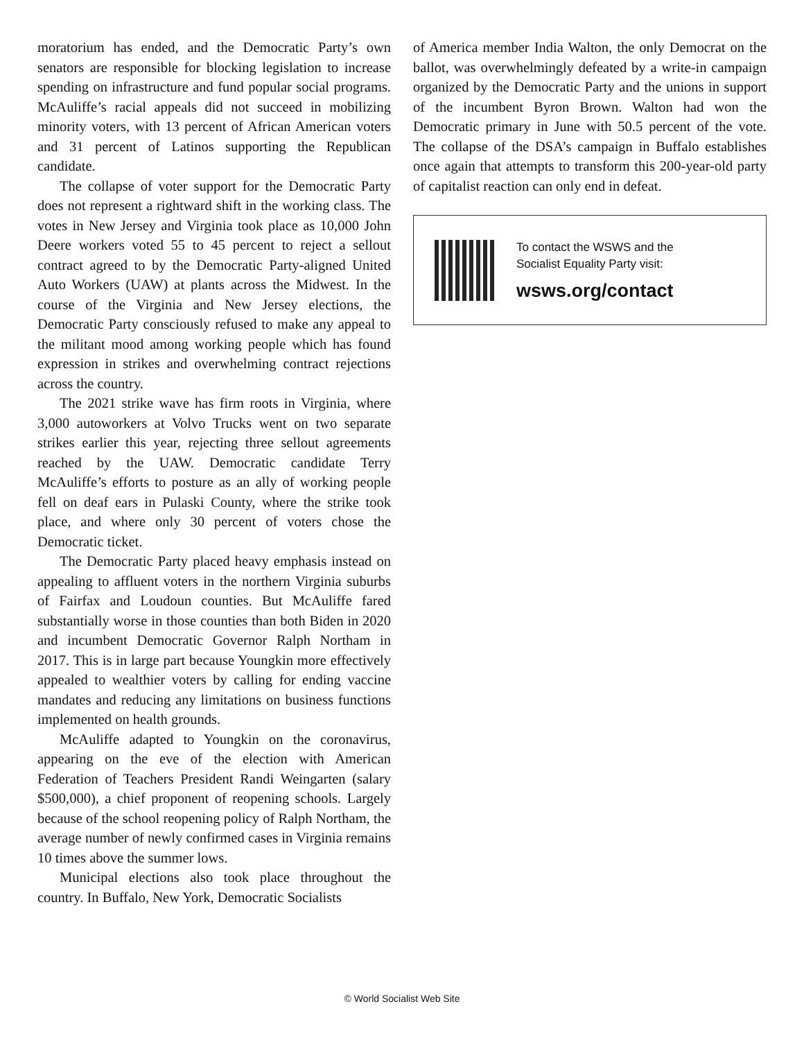moratorium has ended, and the Democratic Party’s own senators are responsible for blocking legislation to increase spending on infrastructure and fund popular social programs. McAuliffe’s racial appeals did not succeed in mobilizing minority voters, with 13 percent of African American voters and 31 percent of Latinos supporting the Republican candidate.
The collapse of voter support for the Democratic Party does not represent a rightward shift in the working class. The votes in New Jersey and Virginia took place as 10,000 John Deere workers voted 55 to 45 percent to reject a sellout contract agreed to by the Democratic Party-aligned United Auto Workers (UAW) at plants across the Midwest. In the course of the Virginia and New Jersey elections, the Democratic Party consciously refused to make any appeal to the militant mood among working people which has found expression in strikes and overwhelming contract rejections across the country.
The 2021 strike wave has firm roots in Virginia, where 3,000 autoworkers at Volvo Trucks went on two separate strikes earlier this year, rejecting three sellout agreements reached by the UAW. Democratic candidate Terry McAuliffe’s efforts to posture as an ally of working people fell on deaf ears in Pulaski County, where the strike took place, and where only 30 percent of voters chose the Democratic ticket.
The Democratic Party placed heavy emphasis instead on appealing to affluent voters in the northern Virginia suburbs of Fairfax and Loudoun counties. But McAuliffe fared substantially worse in those counties than both Biden in 2020 and incumbent Democratic Governor Ralph Northam in 2017. This is in large part because Youngkin more effectively appealed to wealthier voters by calling for ending vaccine mandates and reducing any limitations on business functions implemented on health grounds.
McAuliffe adapted to Youngkin on the coronavirus, appearing on the eve of the election with American Federation of Teachers President Randi Weingarten (salary $500,000), a chief proponent of reopening schools. Largely because of the school reopening policy of Ralph Northam, the average number of newly confirmed cases in Virginia remains 10 times above the summer lows.
Municipal elections also took place throughout the country. In Buffalo, New York, Democratic Socialists
of America member India Walton, the only Democrat on the ballot, was overwhelmingly defeated by a write-in campaign organized by the Democratic Party and the unions in support of the incumbent Byron Brown. Walton had won the Democratic primary in June with 50.5 percent of the vote. The collapse of the DSA’s campaign in Buffalo establishes once again that attempts to transform this 200-year-old party of capitalist reaction can only end in defeat.
To contact the WSWS and the
Socialist Equality Party visit:
wsws.org/contact
© World Socialist Web Site